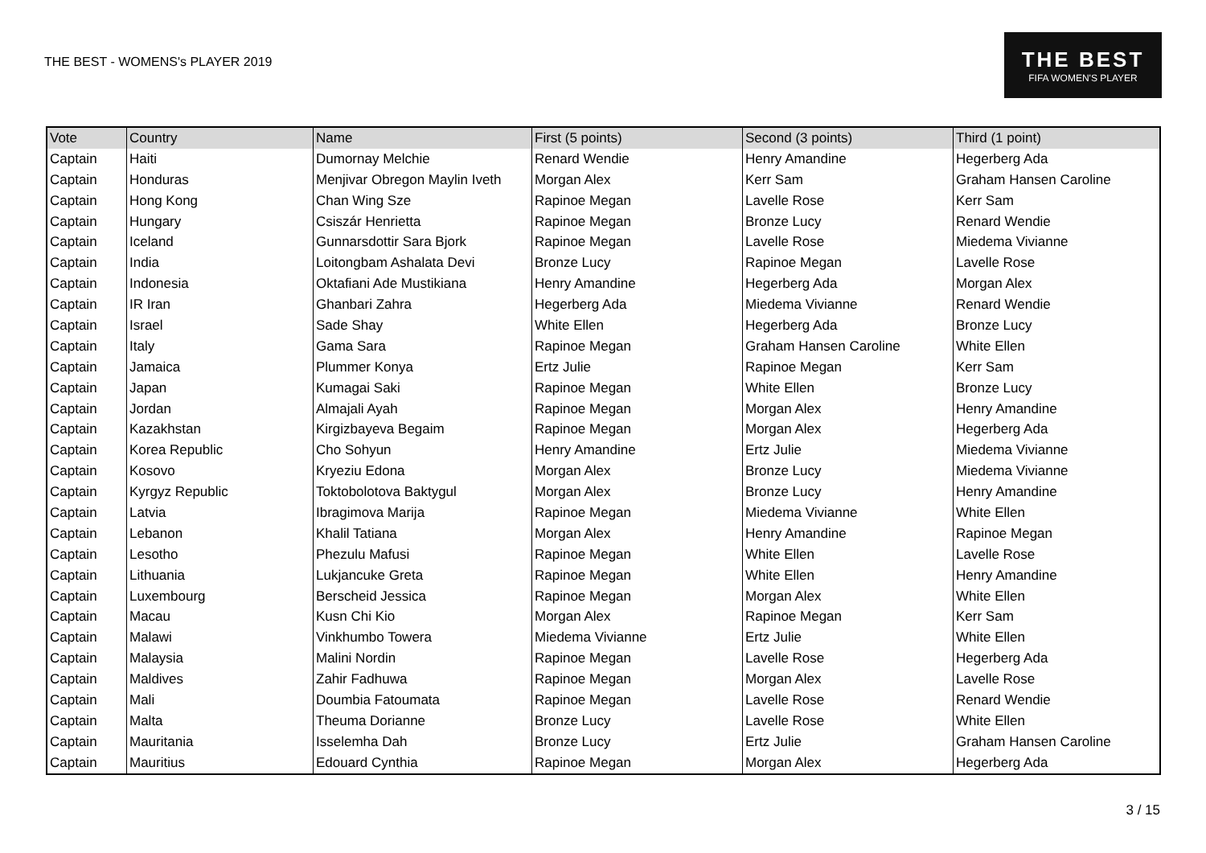THE BEST - WOMENS's PLAYER 2019
THE BEST
FIFA WOMEN'S PLAYER
| Vote | Country | Name | First (5 points) | Second (3 points) | Third (1 point) |
| --- | --- | --- | --- | --- | --- |
| Captain | Haiti | Dumornay Melchie | Renard Wendie | Henry Amandine | Hegerberg Ada |
| Captain | Honduras | Menjivar Obregon Maylin Iveth | Morgan Alex | Kerr Sam | Graham Hansen Caroline |
| Captain | Hong Kong | Chan Wing Sze | Rapinoe Megan | Lavelle Rose | Kerr Sam |
| Captain | Hungary | Csiszár Henrietta | Rapinoe Megan | Bronze Lucy | Renard Wendie |
| Captain | Iceland | Gunnarsdottir Sara Bjork | Rapinoe Megan | Lavelle Rose | Miedema Vivianne |
| Captain | India | Loitongbam Ashalata Devi | Bronze Lucy | Rapinoe Megan | Lavelle Rose |
| Captain | Indonesia | Oktafiani Ade Mustikiana | Henry Amandine | Hegerberg Ada | Morgan Alex |
| Captain | IR Iran | Ghanbari Zahra | Hegerberg Ada | Miedema Vivianne | Renard Wendie |
| Captain | Israel | Sade Shay | White Ellen | Hegerberg Ada | Bronze Lucy |
| Captain | Italy | Gama Sara | Rapinoe Megan | Graham Hansen Caroline | White Ellen |
| Captain | Jamaica | Plummer Konya | Ertz Julie | Rapinoe Megan | Kerr Sam |
| Captain | Japan | Kumagai Saki | Rapinoe Megan | White Ellen | Bronze Lucy |
| Captain | Jordan | Almajali Ayah | Rapinoe Megan | Morgan Alex | Henry Amandine |
| Captain | Kazakhstan | Kirgizbayeva Begaim | Rapinoe Megan | Morgan Alex | Hegerberg Ada |
| Captain | Korea Republic | Cho Sohyun | Henry Amandine | Ertz Julie | Miedema Vivianne |
| Captain | Kosovo | Kryeziu Edona | Morgan Alex | Bronze Lucy | Miedema Vivianne |
| Captain | Kyrgyz Republic | Toktobolotova Baktygul | Morgan Alex | Bronze Lucy | Henry Amandine |
| Captain | Latvia | Ibragimova Marija | Rapinoe Megan | Miedema Vivianne | White Ellen |
| Captain | Lebanon | Khalil Tatiana | Morgan Alex | Henry Amandine | Rapinoe Megan |
| Captain | Lesotho | Phezulu Mafusi | Rapinoe Megan | White Ellen | Lavelle Rose |
| Captain | Lithuania | Lukjancuke Greta | Rapinoe Megan | White Ellen | Henry Amandine |
| Captain | Luxembourg | Berscheid Jessica | Rapinoe Megan | Morgan Alex | White Ellen |
| Captain | Macau | Kusn Chi Kio | Morgan Alex | Rapinoe Megan | Kerr Sam |
| Captain | Malawi | Vinkhumbo Towera | Miedema Vivianne | Ertz Julie | White Ellen |
| Captain | Malaysia | Malini Nordin | Rapinoe Megan | Lavelle Rose | Hegerberg Ada |
| Captain | Maldives | Zahir Fadhuwa | Rapinoe Megan | Morgan Alex | Lavelle Rose |
| Captain | Mali | Doumbia Fatoumata | Rapinoe Megan | Lavelle Rose | Renard Wendie |
| Captain | Malta | Theuma Dorianne | Bronze Lucy | Lavelle Rose | White Ellen |
| Captain | Mauritania | Isselemha Dah | Bronze Lucy | Ertz Julie | Graham Hansen Caroline |
| Captain | Mauritius | Edouard Cynthia | Rapinoe Megan | Morgan Alex | Hegerberg Ada |
3 / 15